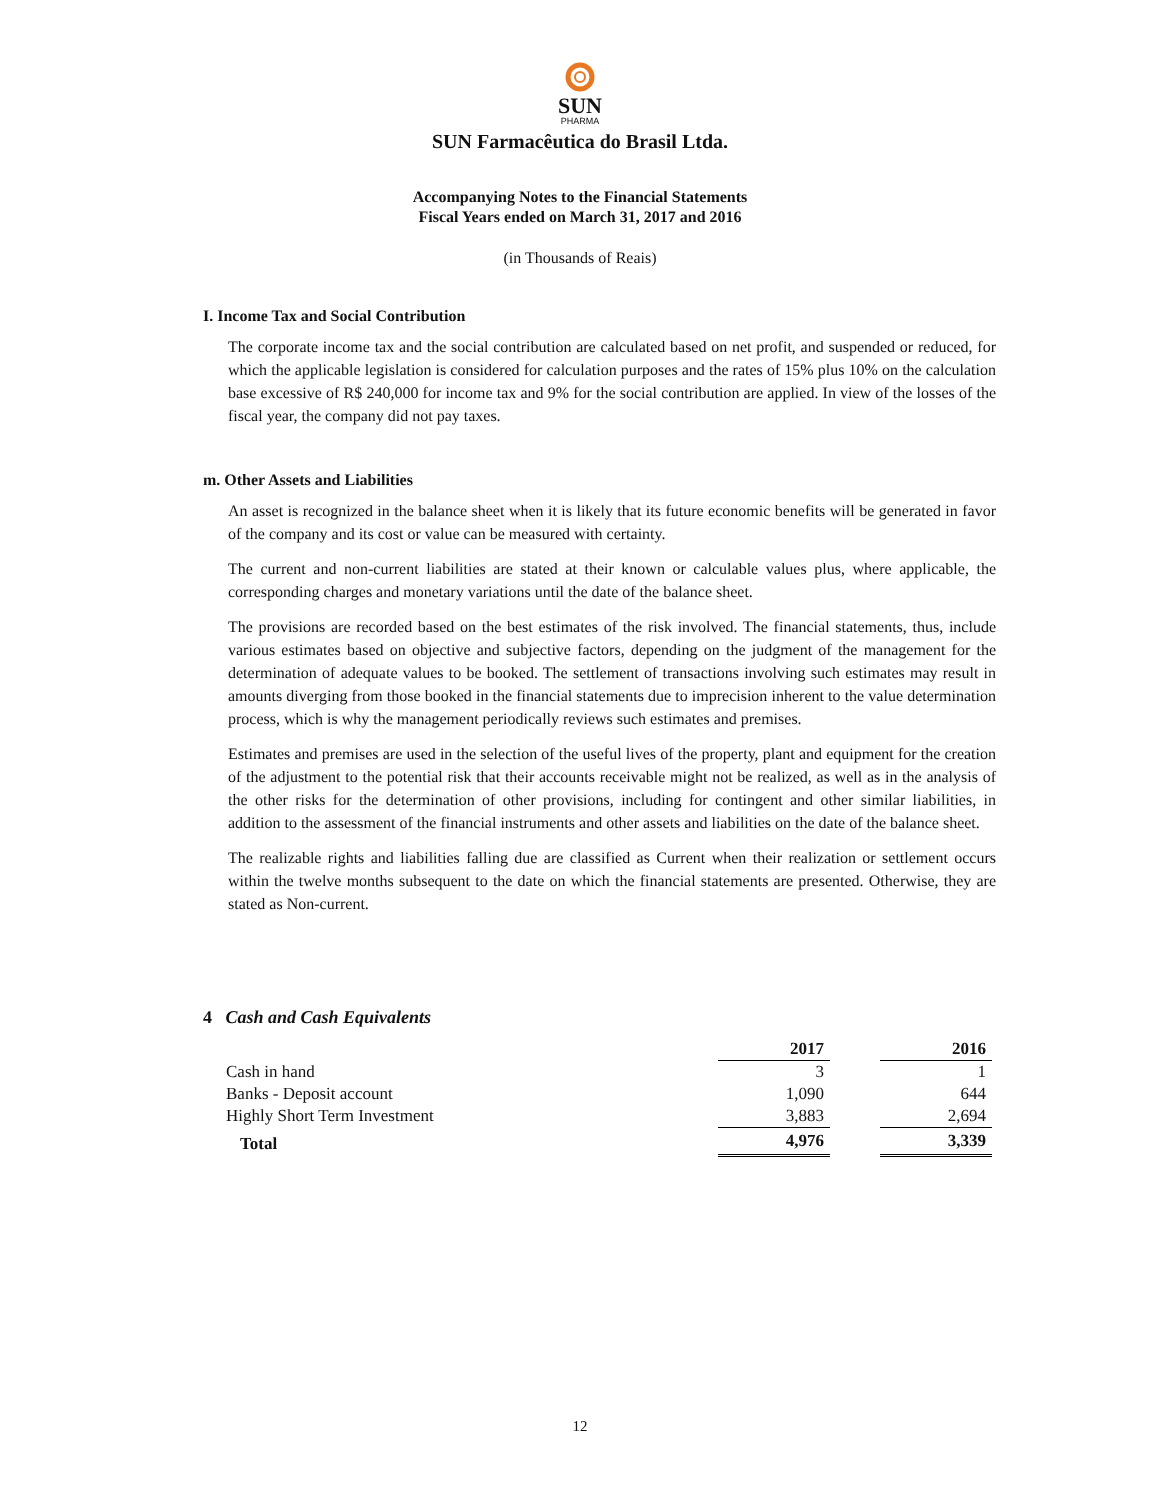SUN
PHARMA
SUN Farmacêutica do Brasil Ltda.
Accompanying Notes to the Financial Statements
Fiscal Years ended on March 31, 2017 and 2016
(in Thousands of Reais)
I. Income Tax and Social Contribution
The corporate income tax and the social contribution are calculated based on net profit, and suspended or reduced, for which the applicable legislation is considered for calculation purposes and the rates of 15% plus 10% on the calculation base excessive of R$ 240,000 for income tax and 9% for the social contribution are applied. In view of the losses of the fiscal year, the company did not pay taxes.
m. Other Assets and Liabilities
An asset is recognized in the balance sheet when it is likely that its future economic benefits will be generated in favor of the company and its cost or value can be measured with certainty.
The current and non-current liabilities are stated at their known or calculable values plus, where applicable, the corresponding charges and monetary variations until the date of the balance sheet.
The provisions are recorded based on the best estimates of the risk involved. The financial statements, thus, include various estimates based on objective and subjective factors, depending on the judgment of the management for the determination of adequate values to be booked. The settlement of transactions involving such estimates may result in amounts diverging from those booked in the financial statements due to imprecision inherent to the value determination process, which is why the management periodically reviews such estimates and premises.
Estimates and premises are used in the selection of the useful lives of the property, plant and equipment for the creation of the adjustment to the potential risk that their accounts receivable might not be realized, as well as in the analysis of the other risks for the determination of other provisions, including for contingent and other similar liabilities, in addition to the assessment of the financial instruments and other assets and liabilities on the date of the balance sheet.
The realizable rights and liabilities falling due are classified as Current when their realization or settlement occurs within the twelve months subsequent to the date on which the financial statements are presented. Otherwise, they are stated as Non-current.
4 Cash and Cash Equivalents
| | 2017 | | 2016 |
| --- | --- | --- | --- |
| Cash in hand | 3 | | 1 |
| Banks - Deposit account | 1,090 | | 644 |
| Highly Short Term Investment | 3,883 | | 2,694 |
| Total | 4,976 | | 3,339 |
12